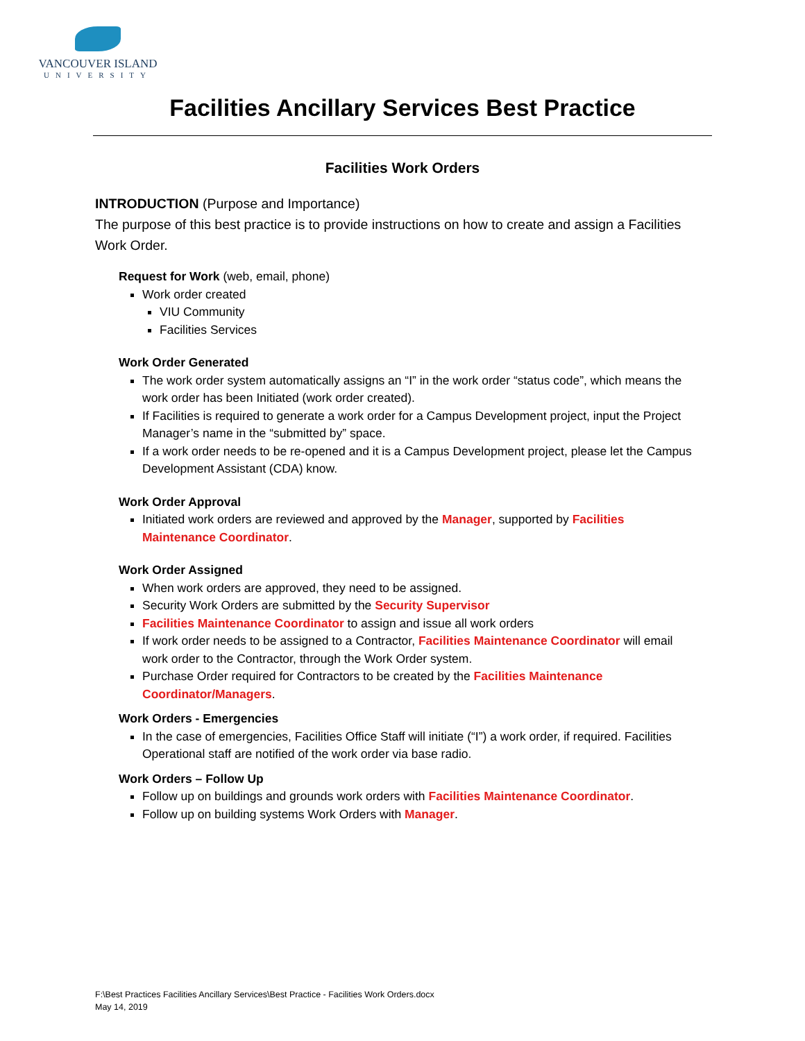VANCOUVER ISLAND
UNIVERSITY
Facilities Ancillary Services Best Practice
Facilities Work Orders
INTRODUCTION (Purpose and Importance)
The purpose of this best practice is to provide instructions on how to create and assign a Facilities Work Order.
Request for Work (web, email, phone)
Work order created
VIU Community
Facilities Services
Work Order Generated
The work order system automatically assigns an “I” in the work order “status code”, which means the work order has been Initiated (work order created).
If Facilities is required to generate a work order for a Campus Development project, input the Project Manager’s name in the “submitted by” space.
If a work order needs to be re-opened and it is a Campus Development project, please let the Campus Development Assistant (CDA) know.
Work Order Approval
Initiated work orders are reviewed and approved by the Manager, supported by Facilities Maintenance Coordinator.
Work Order Assigned
When work orders are approved, they need to be assigned.
Security Work Orders are submitted by the Security Supervisor
Facilities Maintenance Coordinator to assign and issue all work orders
If work order needs to be assigned to a Contractor, Facilities Maintenance Coordinator will email work order to the Contractor, through the Work Order system.
Purchase Order required for Contractors to be created by the Facilities Maintenance Coordinator/Managers.
Work Orders - Emergencies
In the case of emergencies, Facilities Office Staff will initiate (“I”) a work order, if required. Facilities Operational staff are notified of the work order via base radio.
Work Orders – Follow Up
Follow up on buildings and grounds work orders with Facilities Maintenance Coordinator.
Follow up on building systems Work Orders with Manager.
F:\Best Practices Facilities Ancillary Services\Best Practice - Facilities Work Orders.docx
May 14, 2019